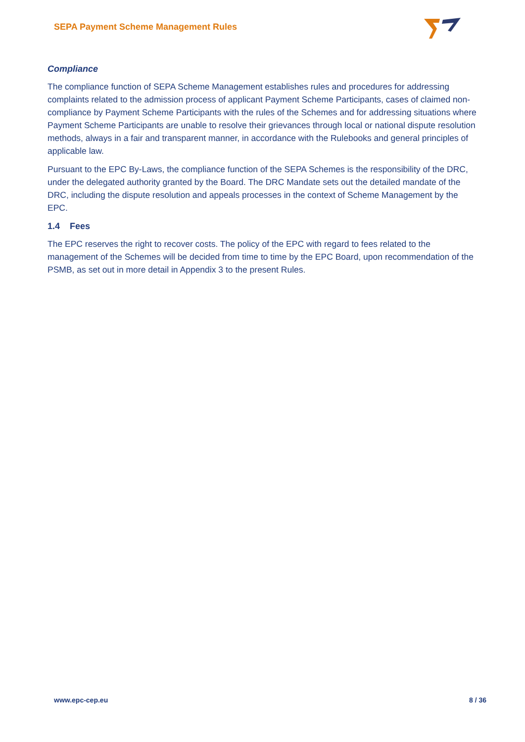SEPA Payment Scheme Management Rules
Compliance
The compliance function of SEPA Scheme Management establishes rules and procedures for addressing complaints related to the admission process of applicant Payment Scheme Participants, cases of claimed non-compliance by Payment Scheme Participants with the rules of the Schemes and for addressing situations where Payment Scheme Participants are unable to resolve their grievances through local or national dispute resolution methods, always in a fair and transparent manner, in accordance with the Rulebooks and general principles of applicable law.
Pursuant to the EPC By-Laws, the compliance function of the SEPA Schemes is the responsibility of the DRC, under the delegated authority granted by the Board. The DRC Mandate sets out the detailed mandate of the DRC, including the dispute resolution and appeals processes in the context of Scheme Management by the EPC.
1.4 Fees
The EPC reserves the right to recover costs. The policy of the EPC with regard to fees related to the management of the Schemes will be decided from time to time by the EPC Board, upon recommendation of the PSMB, as set out in more detail in Appendix 3 to the present Rules.
www.epc-cep.eu 8 / 36